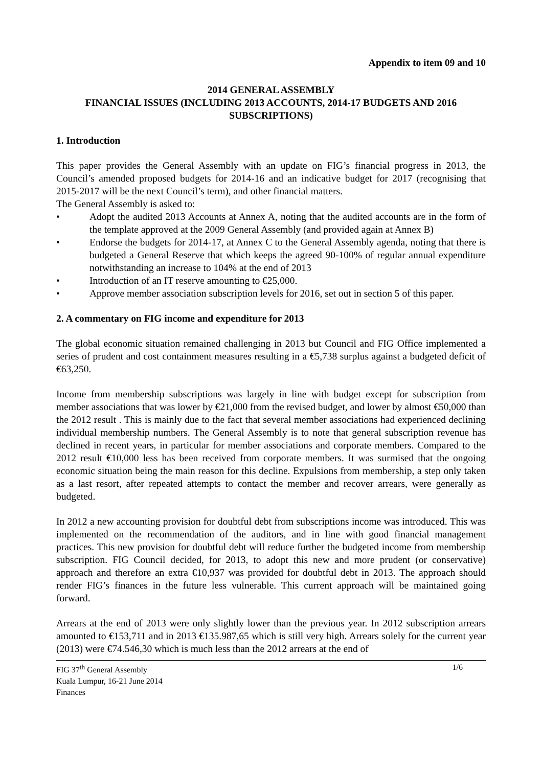Appendix to item 09 and 10
2014 GENERAL ASSEMBLY
FINANCIAL ISSUES (INCLUDING 2013 ACCOUNTS, 2014-17 BUDGETS AND 2016 SUBSCRIPTIONS)
1. Introduction
This paper provides the General Assembly with an update on FIG’s financial progress in 2013, the Council’s amended proposed budgets for 2014-16 and an indicative budget for 2017 (recognising that 2015-2017 will be the next Council’s term), and other financial matters.
The General Assembly is asked to:
• Adopt the audited 2013 Accounts at Annex A, noting that the audited accounts are in the form of the template approved at the 2009 General Assembly (and provided again at Annex B)
• Endorse the budgets for 2014-17, at Annex C to the General Assembly agenda, noting that there is budgeted a General Reserve that which keeps the agreed 90-100% of regular annual expenditure notwithstanding an increase to 104% at the end of 2013
• Introduction of an IT reserve amounting to €25,000.
• Approve member association subscription levels for 2016, set out in section 5 of this paper.
2. A commentary on FIG income and expenditure for 2013
The global economic situation remained challenging in 2013 but Council and FIG Office implemented a series of prudent and cost containment measures resulting in a €5,738 surplus against a budgeted deficit of €63,250.
Income from membership subscriptions was largely in line with budget except for subscription from member associations that was lower by €21,000 from the revised budget, and lower by almost €50,000 than the 2012 result . This is mainly due to the fact that several member associations had experienced declining individual membership numbers. The General Assembly is to note that general subscription revenue has declined in recent years, in particular for member associations and corporate members. Compared to the 2012 result €10,000 less has been received from corporate members. It was surmised that the ongoing economic situation being the main reason for this decline. Expulsions from membership, a step only taken as a last resort, after repeated attempts to contact the member and recover arrears, were generally as budgeted.
In 2012 a new accounting provision for doubtful debt from subscriptions income was introduced. This was implemented on the recommendation of the auditors, and in line with good financial management practices. This new provision for doubtful debt will reduce further the budgeted income from membership subscription. FIG Council decided, for 2013, to adopt this new and more prudent (or conservative) approach and therefore an extra €10,937 was provided for doubtful debt in 2013. The approach should render FIG’s finances in the future less vulnerable. This current approach will be maintained going forward.
Arrears at the end of 2013 were only slightly lower than the previous year. In 2012 subscription arrears amounted to €153,711 and in 2013 €135.987,65 which is still very high. Arrears solely for the current year (2013) were €74.546,30 which is much less than the 2012 arrears at the end of
FIG 37<sup>th</sup> General Assembly
Kuala Lumpur, 16-21 June 2014
Finances
1/6